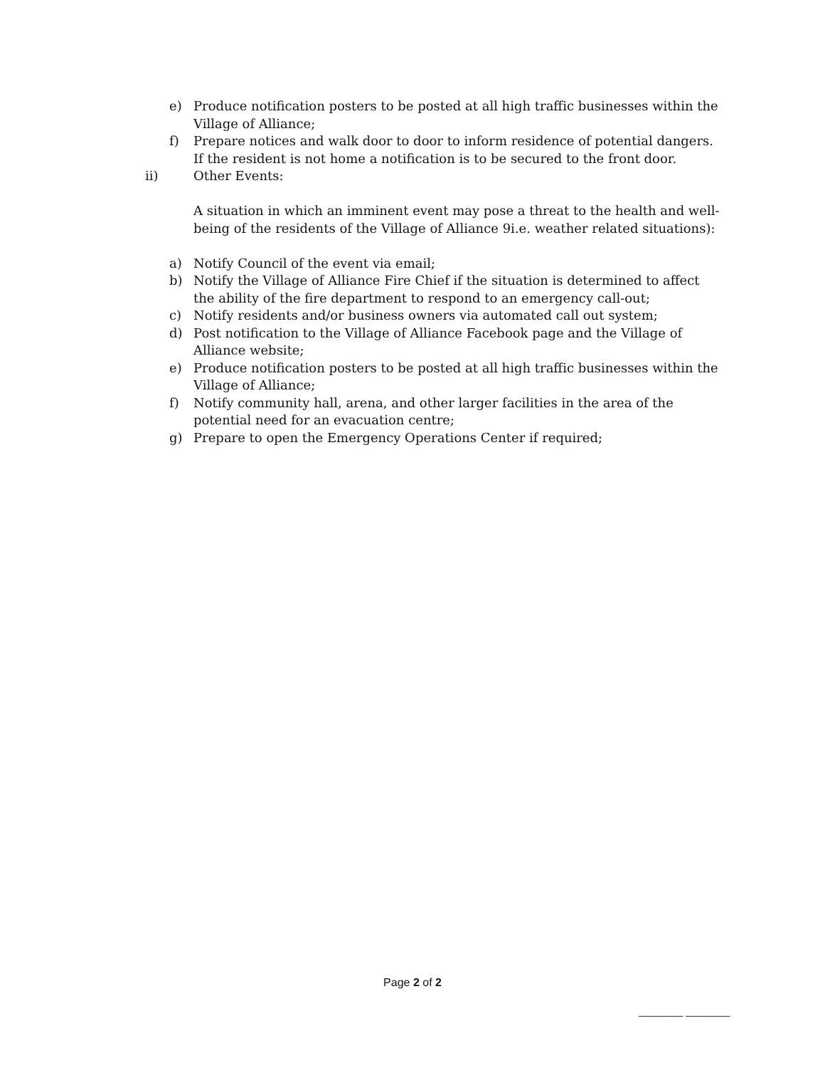e) Produce notification posters to be posted at all high traffic businesses within the Village of Alliance;
f) Prepare notices and walk door to door to inform residence of potential dangers. If the resident is not home a notification is to be secured to the front door.
ii) Other Events:
A situation in which an imminent event may pose a threat to the health and well-being of the residents of the Village of Alliance 9i.e. weather related situations):
a) Notify Council of the event via email;
b) Notify the Village of Alliance Fire Chief if the situation is determined to affect the ability of the fire department to respond to an emergency call-out;
c) Notify residents and/or business owners via automated call out system;
d) Post notification to the Village of Alliance Facebook page and the Village of Alliance website;
e) Produce notification posters to be posted at all high traffic businesses within the Village of Alliance;
f) Notify community hall, arena, and other larger facilities in the area of the potential need for an evacuation centre;
g) Prepare to open the Emergency Operations Center if required;
Page 2 of 2
________ ________